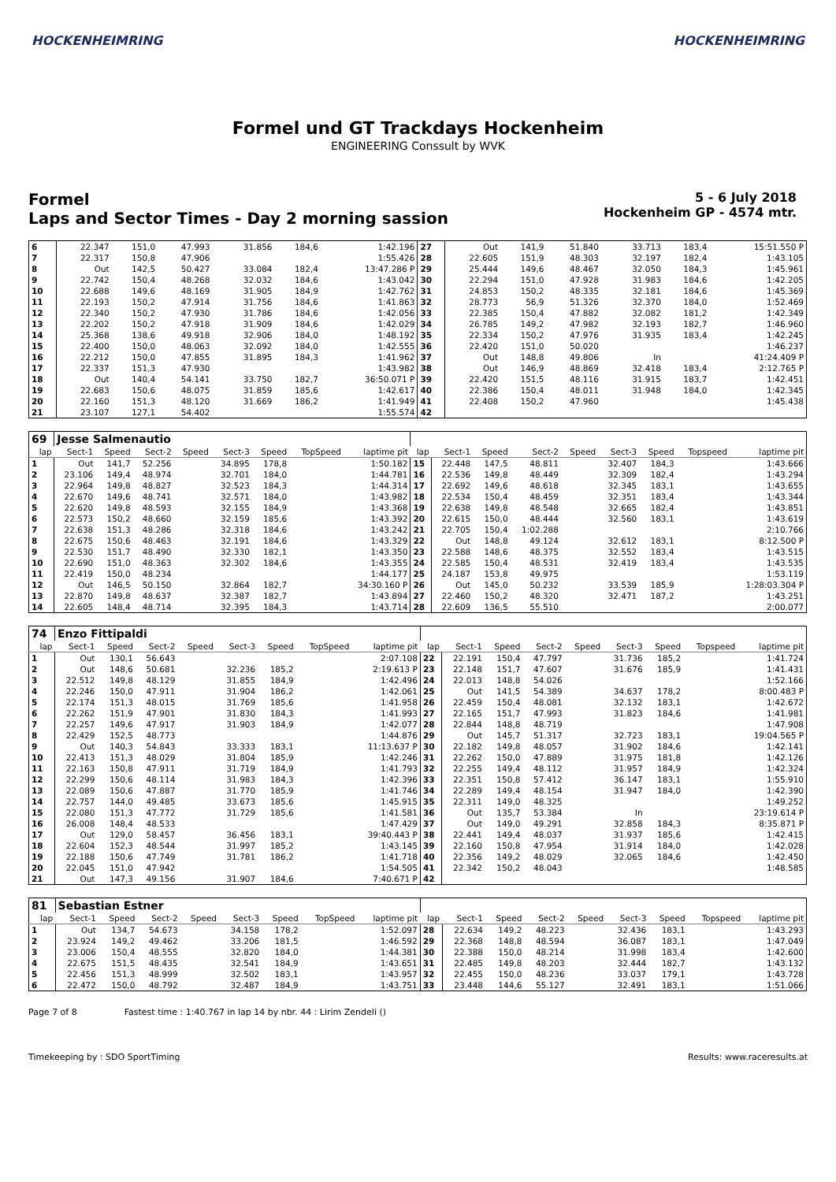HOCKENHEIMRING HOCKENHEIMRING
Formel und GT Trackdays Hockenheim
ENGINEERING Conssult by WVK
Formel
Laps and Sector Times - Day 2 morning sassion
5 - 6 July 2018
Hockenheim GP - 4574 mtr.
| 6 | 22.347 | 151,0 | 47.993 | | 31.856 | 184,6 | | 1:42.196 | 27 | Out | 141,9 | 51.840 | | 33.713 | 183,4 | | 15:51.550 P |
| 7 | 22.317 | 150,8 | 47.906 | | | | | 1:55.426 | 28 | 22.605 | 151,9 | 48.303 | | 32.197 | 182,4 | | 1:43.105 |
| 8 | Out | 142,5 | 50.427 | | 33.084 | 182,4 | | 13:47.286 P | 29 | 25.444 | 149,6 | 48.467 | | 32.050 | 184,3 | | 1:45.961 |
| 9 | 22.742 | 150,4 | 48.268 | | 32.032 | 184,6 | | 1:43.042 | 30 | 22.294 | 151,0 | 47.928 | | 31.983 | 184,6 | | 1:42.205 |
| 10 | 22.688 | 149,6 | 48.169 | | 31.905 | 184,9 | | 1:42.762 | 31 | 24.853 | 150,2 | 48.335 | | 32.181 | 184,6 | | 1:45.369 |
| 11 | 22.193 | 150,2 | 47.914 | | 31.756 | 184,6 | | 1:41.863 | 32 | 28.773 | 56,9 | 51.326 | | 32.370 | 184,0 | | 1:52.469 |
| 12 | 22.340 | 150,2 | 47.930 | | 31.786 | 184,6 | | 1:42.056 | 33 | 22.385 | 150,4 | 47.882 | | 32.082 | 181,2 | | 1:42.349 |
| 13 | 22.202 | 150,2 | 47.918 | | 31.909 | 184,6 | | 1:42.029 | 34 | 26.785 | 149,2 | 47.982 | | 32.193 | 182,7 | | 1:46.960 |
| 14 | 25.368 | 138,6 | 49.918 | | 32.906 | 184,0 | | 1:48.192 | 35 | 22.334 | 150,2 | 47.976 | | 31.935 | 183,4 | | 1:42.245 |
| 15 | 22.400 | 150,0 | 48.063 | | 32.092 | 184,0 | | 1:42.555 | 36 | 22.420 | 151,0 | 50.020 | | | | | 1:46.237 |
| 16 | 22.212 | 150,0 | 47.855 | | 31.895 | 184,3 | | 1:41.962 | 37 | Out | 148,8 | 49.806 | | In | | | 41:24.409 P |
| 17 | 22.337 | 151,3 | 47.930 | | | | | 1:43.982 | 38 | Out | 146,9 | 48.869 | | 32.418 | 183,4 | | 2:12.765 P |
| 18 | Out | 140,4 | 54.141 | | 33.750 | 182,7 | | 36:50.071 P | 39 | 22.420 | 151,5 | 48.116 | | 31.915 | 183,7 | | 1:42.451 |
| 19 | 22.683 | 150,6 | 48.075 | | 31.859 | 185,6 | | 1:42.617 | 40 | 22.386 | 150,4 | 48.011 | | 31.948 | 184,0 | | 1:42.345 |
| 20 | 22.160 | 151,3 | 48.120 | | 31.669 | 186,2 | | 1:41.949 | 41 | 22.408 | 150,2 | 47.960 | | | | | 1:45.438 |
| 21 | 23.107 | 127,1 | 54.402 | | | | | 1:55.574 | 42 | | | | | | | | |
| 69 | Jesse Salmenautio | | | | | | | | | | | | | | | | |
| lap | Sect-1 | Speed | Sect-2 | Speed | Sect-3 | Speed | TopSpeed | laptime pit | lap | Sect-1 | Speed | Sect-2 | Speed | Sect-3 | Speed | Topspeed | laptime pit |
| 1 | Out | 141,7 | 52.256 | | 34.895 | 178,8 | | 1:50.182 | 15 | 22.448 | 147,5 | 48.811 | | 32.407 | 184,3 | | 1:43.666 |
| 2 | 23.106 | 149,4 | 48.974 | | 32.701 | 184,0 | | 1:44.781 | 16 | 22.536 | 149,8 | 48.449 | | 32.309 | 182,4 | | 1:43.294 |
| 3 | 22.964 | 149,8 | 48.827 | | 32.523 | 184,3 | | 1:44.314 | 17 | 22.692 | 149,6 | 48.618 | | 32.345 | 183,1 | | 1:43.655 |
| 4 | 22.670 | 149,6 | 48.741 | | 32.571 | 184,0 | | 1:43.982 | 18 | 22.534 | 150,4 | 48.459 | | 32.351 | 183,4 | | 1:43.344 |
| 5 | 22.620 | 149,8 | 48.593 | | 32.155 | 184,9 | | 1:43.368 | 19 | 22.638 | 149,8 | 48.548 | | 32.665 | 182,4 | | 1:43.851 |
| 6 | 22.573 | 150,2 | 48.660 | | 32.159 | 185,6 | | 1:43.392 | 20 | 22.615 | 150,0 | 48.444 | | 32.560 | 183,1 | | 1:43.619 |
| 7 | 22.638 | 151,3 | 48.286 | | 32.318 | 184,6 | | 1:43.242 | 21 | 22.705 | 150,4 | 1:02.288 | | | | | 2:10.766 |
| 8 | 22.675 | 150,6 | 48.463 | | 32.191 | 184,6 | | 1:43.329 | 22 | Out | 148,8 | 49.124 | | 32.612 | 183,1 | | 8:12.500 P |
| 9 | 22.530 | 151,7 | 48.490 | | 32.330 | 182,1 | | 1:43.350 | 23 | 22.588 | 148,6 | 48.375 | | 32.552 | 183,4 | | 1:43.515 |
| 10 | 22.690 | 151,0 | 48.363 | | 32.302 | 184,6 | | 1:43.355 | 24 | 22.585 | 150,4 | 48.531 | | 32.419 | 183,4 | | 1:43.535 |
| 11 | 22.419 | 150,0 | 48.234 | | | | | 1:44.177 | 25 | 24.187 | 153,8 | 49.975 | | | | | 1:53.119 |
| 12 | Out | 146,5 | 50.150 | | 32.864 | 182,7 | | 34:30.160 P | 26 | Out | 145,0 | 50.232 | | 33.539 | 185,9 | | 1:28:03.304 P |
| 13 | 22.870 | 149,8 | 48.637 | | 32.387 | 182,7 | | 1:43.894 | 27 | 22.460 | 150,2 | 48.320 | | 32.471 | 187,2 | | 1:43.251 |
| 14 | 22.605 | 148,4 | 48.714 | | 32.395 | 184,3 | | 1:43.714 | 28 | 22.609 | 136,5 | 55.510 | | | | | 2:00.077 |
| 74 | Enzo Fittipaldi | | | | | | | | | | | | | | | | |
| lap | Sect-1 | Speed | Sect-2 | Speed | Sect-3 | Speed | TopSpeed | laptime pit | lap | Sect-1 | Speed | Sect-2 | Speed | Sect-3 | Speed | Topspeed | laptime pit |
| 1 | Out | 130,1 | 56.643 | | | | | 2:07.108 | 22 | 22.191 | 150,4 | 47.797 | | 31.736 | 185,2 | | 1:41.724 |
| 2 | Out | 148,6 | 50.681 | | 32.236 | 185,2 | | 2:19.613 P | 23 | 22.148 | 151,7 | 47.607 | | 31.676 | 185,9 | | 1:41.431 |
| 3 | 22.512 | 149,8 | 48.129 | | 31.855 | 184,9 | | 1:42.496 | 24 | 22.013 | 148,8 | 54.026 | | | | | 1:52.166 |
| 4 | 22.246 | 150,0 | 47.911 | | 31.904 | 186,2 | | 1:42.061 | 25 | Out | 141,5 | 54.389 | | 34.637 | 178,2 | | 8:00.483 P |
| 5 | 22.174 | 151,3 | 48.015 | | 31.769 | 185,6 | | 1:41.958 | 26 | 22.459 | 150,4 | 48.081 | | 32.132 | 183,1 | | 1:42.672 |
| 6 | 22.262 | 151,9 | 47.901 | | 31.830 | 184,3 | | 1:41.993 | 27 | 22.165 | 151,7 | 47.993 | | 31.823 | 184,6 | | 1:41.981 |
| 7 | 22.257 | 149,6 | 47.917 | | 31.903 | 184,9 | | 1:42.077 | 28 | 22.844 | 148,8 | 48.719 | | | | | 1:47.908 |
| 8 | 22.429 | 152,5 | 48.773 | | | | | 1:44.876 | 29 | Out | 145,7 | 51.317 | | 32.723 | 183,1 | | 19:04.565 P |
| 9 | Out | 140,3 | 54.843 | | 33.333 | 183,1 | | 11:13.637 P | 30 | 22.182 | 149,8 | 48.057 | | 31.902 | 184,6 | | 1:42.141 |
| 10 | 22.413 | 151,3 | 48.029 | | 31.804 | 185,9 | | 1:42.246 | 31 | 22.262 | 150,0 | 47.889 | | 31.975 | 181,8 | | 1:42.126 |
| 11 | 22.163 | 150,8 | 47.911 | | 31.719 | 184,9 | | 1:41.793 | 32 | 22.255 | 149,4 | 48.112 | | 31.957 | 184,9 | | 1:42.324 |
| 12 | 22.299 | 150,6 | 48.114 | | 31.983 | 184,3 | | 1:42.396 | 33 | 22.351 | 150,8 | 57.412 | | 36.147 | 183,1 | | 1:55.910 |
| 13 | 22.089 | 150,6 | 47.887 | | 31.770 | 185,9 | | 1:41.746 | 34 | 22.289 | 149,4 | 48.154 | | 31.947 | 184,0 | | 1:42.390 |
| 14 | 22.757 | 144,0 | 49.485 | | 33.673 | 185,6 | | 1:45.915 | 35 | 22.311 | 149,0 | 48.325 | | | | | 1:49.252 |
| 15 | 22.080 | 151,3 | 47.772 | | 31.729 | 185,6 | | 1:41.581 | 36 | Out | 135,7 | 53.384 | | In | | | 23:19.614 P |
| 16 | 26.008 | 148,4 | 48.533 | | | | | 1:47.429 | 37 | Out | 149,0 | 49.291 | | 32.858 | 184,3 | | 8:35.871 P |
| 17 | Out | 129,0 | 58.457 | | 36.456 | 183,1 | | 39:40.443 P | 38 | 22.441 | 149,4 | 48.037 | | 31.937 | 185,6 | | 1:42.415 |
| 18 | 22.604 | 152,3 | 48.544 | | 31.997 | 185,2 | | 1:43.145 | 39 | 22.160 | 150,8 | 47.954 | | 31.914 | 184,0 | | 1:42.028 |
| 19 | 22.188 | 150,6 | 47.749 | | 31.781 | 186,2 | | 1:41.718 | 40 | 22.356 | 149,2 | 48.029 | | 32.065 | 184,6 | | 1:42.450 |
| 20 | 22.045 | 151,0 | 47.942 | | | | | 1:54.505 | 41 | 22.342 | 150,2 | 48.043 | | | | | 1:48.585 |
| 21 | Out | 147,3 | 49.156 | | 31.907 | 184,6 | | 7:40.671 P | 42 | | | | | | | | |
| 81 | Sebastian Estner | | | | | | | | | | | | | | | | |
| lap | Sect-1 | Speed | Sect-2 | Speed | Sect-3 | Speed | TopSpeed | laptime pit | lap | Sect-1 | Speed | Sect-2 | Speed | Sect-3 | Speed | Topspeed | laptime pit |
| 1 | Out | 134,7 | 54.673 | | 34.158 | 178,2 | | 1:52.097 | 28 | 22.634 | 149,2 | 48.223 | | 32.436 | 183,1 | | 1:43.293 |
| 2 | 23.924 | 149,2 | 49.462 | | 33.206 | 181,5 | | 1:46.592 | 29 | 22.368 | 148,8 | 48.594 | | 36.087 | 183,1 | | 1:47.049 |
| 3 | 23.006 | 150,4 | 48.555 | | 32.820 | 184,0 | | 1:44.381 | 30 | 22.388 | 150,0 | 48.214 | | 31.998 | 183,4 | | 1:42.600 |
| 4 | 22.675 | 151,5 | 48.435 | | 32.541 | 184,9 | | 1:43.651 | 31 | 22.485 | 149,8 | 48.203 | | 32.444 | 182,7 | | 1:43.132 |
| 5 | 22.456 | 151,3 | 48.999 | | 32.502 | 183,1 | | 1:43.957 | 32 | 22.455 | 150,0 | 48.236 | | 33.037 | 179,1 | | 1:43.728 |
| 6 | 22.472 | 150,0 | 48.792 | | 32.487 | 184,9 | | 1:43.751 | 33 | 23.448 | 144,6 | 55.127 | | 32.491 | 183,1 | | 1:51.066 |
Page 7 of 8 Fastest time : 1:40.767 in lap 14 by nbr. 44 : Lirim Zendeli ()
Timekeeping by : SDO SportTiming Results: www.raceresults.at